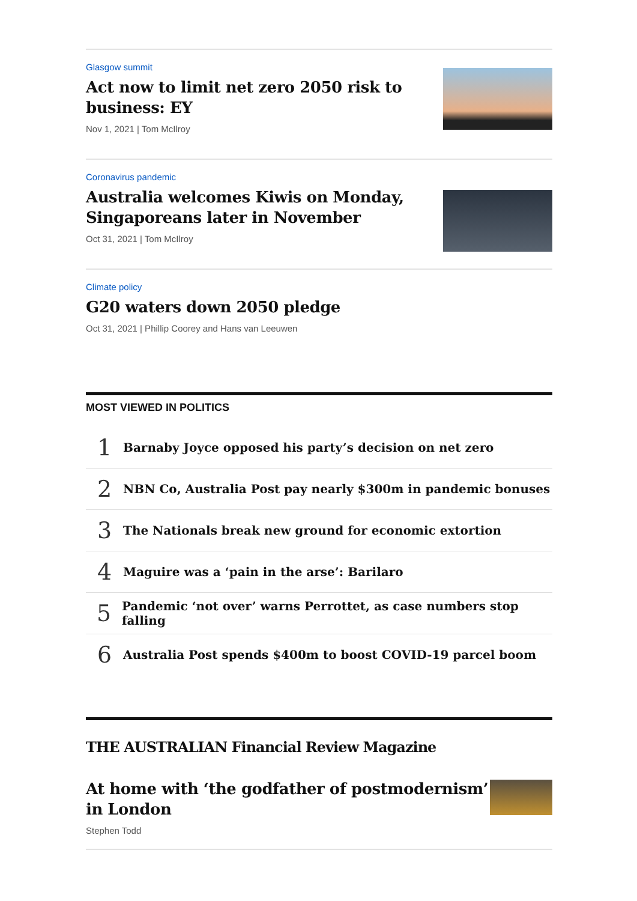Glasgow summit
Act now to limit net zero 2050 risk to business: EY
Nov 1, 2021 | Tom McIlroy
Coronavirus pandemic
Australia welcomes Kiwis on Monday, Singaporeans later in November
Oct 31, 2021 | Tom McIlroy
Climate policy
G20 waters down 2050 pledge
Oct 31, 2021 | Phillip Coorey and Hans van Leeuwen
MOST VIEWED IN POLITICS
1 Barnaby Joyce opposed his party’s decision on net zero
2 NBN Co, Australia Post pay nearly $300m in pandemic bonuses
3 The Nationals break new ground for economic extortion
4 Maguire was a ‘pain in the arse’: Barilaro
5 Pandemic ‘not over’ warns Perrottet, as case numbers stop falling
6 Australia Post spends $400m to boost COVID-19 parcel boom
THE AUSTRALIAN Financial Review Magazine
At home with ‘the godfather of postmodernism’ in London
Stephen Todd